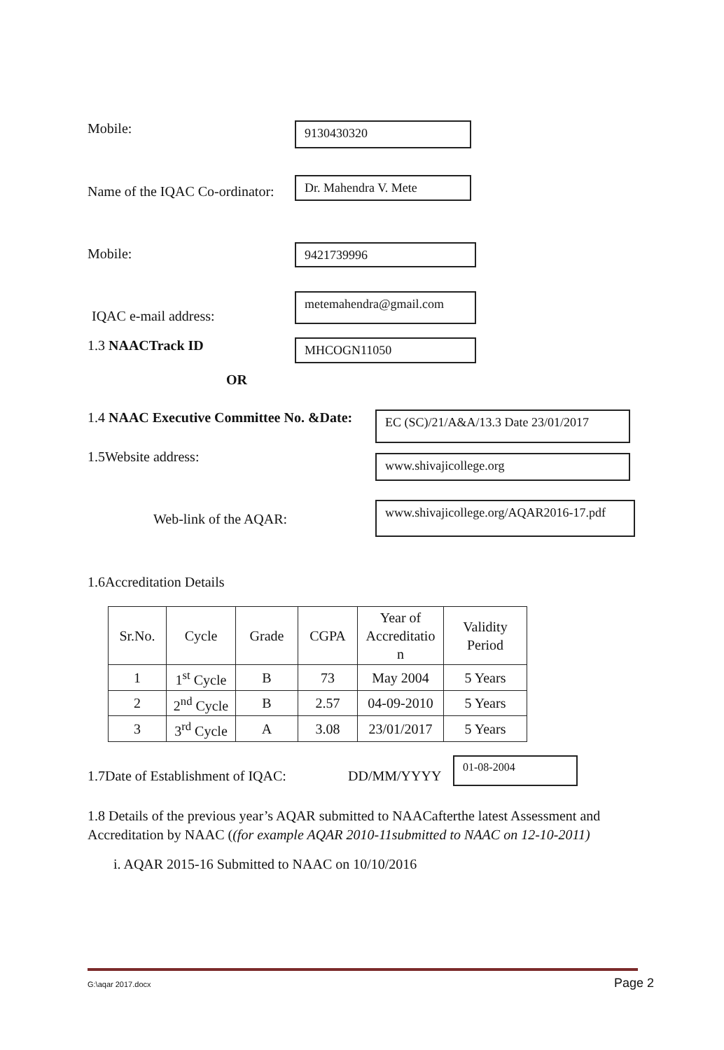Mobile:
9130430320
Name of the IQAC Co-ordinator:
Dr. Mahendra V. Mete
Mobile:
9421739996
IQAC e-mail address:
metemahendra@gmail.com
1.3 NAACTrack ID
MHCOGN11050
OR
1.4 NAAC Executive Committee No. &Date:
EC (SC)/21/A&A/13.3 Date 23/01/2017
1.5Website address:
www.shivajicollege.org
Web-link of the AQAR:
www.shivajicollege.org/AQAR2016-17.pdf
1.6Accreditation Details
| Sr.No. | Cycle | Grade | CGPA | Year of Accreditatio n | Validity Period |
| 1 | 1<sup>st</sup> Cycle | B | 73 | May 2004 | 5 Years |
| 2 | 2<sup>nd</sup> Cycle | B | 2.57 | 04-09-2010 | 5 Years |
| 3 | 3<sup>rd</sup> Cycle | A | 3.08 | 23/01/2017 | 5 Years |
1.7Date of Establishment of IQAC:
DD/MM/YYYY
01-08-2004
1.8 Details of the previous year’s AQAR submitted to NAACafterthe latest Assessment and Accreditation by NAAC ((for example AQAR 2010-11submitted to NAAC on 12-10-2011)
i. AQAR 2015-16 Submitted to NAAC on 10/10/2016
G:\aqar 2017.docx Page 2